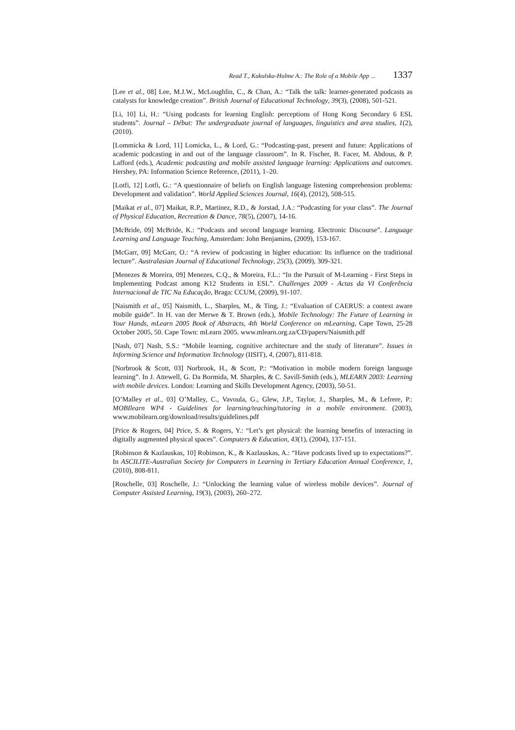Read T., Kukulska-Hulme A.: The Role of a Mobile App ... 1337
[Lee et al., 08] Lee, M.J.W., McLoughlin, C., & Chan, A.: “Talk the talk: learner-generated podcasts as catalysts for knowledge creation”. British Journal of Educational Technology, 39(3), (2008), 501-521.
[Li, 10] Li, H.: “Using podcasts for learning English: perceptions of Hong Kong Secondary 6 ESL students”. Journal – Début: The undergraduate journal of languages, linguistics and area studies, 1(2), (2010).
[Lommicka & Lord, 11] Lomicka, L., & Lord, G.: “Podcasting-past, present and future: Applications of academic podcasting in and out of the language classroom”. In R. Fischer, B. Facer, M. Abdous, & P. Lafford (eds.), Academic podcasting and mobile assisted language learning: Applications and outcomes. Hershey, PA: Information Science Reference, (2011), 1–20.
[Lotfi, 12] Lotfi, G.: “A questionnaire of beliefs on English language listening comprehension problems: Development and validation”. World Applied Sciences Journal, 16(4), (2012), 508-515.
[Maikat et al., 07] Maikat, R.P., Martinez, R.D., & Jorstad, J.A.: “Podcasting for your class”. The Journal of Physical Education, Recreation & Dance, 78(5), (2007), 14-16.
[McBride, 09] McBride, K.: “Podcasts and second language learning. Electronic Discourse”. Language Learning and Language Teaching, Amsterdam: John Benjamins, (2009), 153-167.
[McGarr, 09] McGarr, O.: “A review of podcasting in higher education: Its influence on the traditional lecture”. Australasian Journal of Educational Technology, 25(3), (2009), 309-321.
[Menezes & Moreira, 09] Menezes, C.Q., & Moreira, F.L.: “In the Pursuit of M-Learning - First Steps in Implementing Podcast among K12 Students in ESL”. Challenges 2009 - Actas da VI Conferência Internacional de TIC Na Educação, Braga: CCUM, (2009), 91-107.
[Naismith et al., 05] Naismith, L., Sharples, M., & Ting, J.: “Evaluation of CAERUS: a context aware mobile guide”. In H. van der Merwe & T. Brown (eds.), Mobile Technology: The Future of Learning in Your Hands, mLearn 2005 Book of Abstracts, 4th World Conference on mLearning, Cape Town, 25-28 October 2005, 50. Cape Town: mLearn 2005. www.mlearn.org.za/CD/papers/Naismith.pdf
[Nash, 07] Nash, S.S.: “Mobile learning, cognitive architecture and the study of literature”. Issues in Informing Science and Information Technology (IISIT), 4, (2007), 811-818.
[Norbrook & Scott, 03] Norbrook, H., & Scott, P.: “Motivation in mobile modern foreign language learning”. In J. Attewell, G. Da Bormida, M. Sharples, & C. Savill-Smith (eds.), MLEARN 2003: Learning with mobile devices. London: Learning and Skills Development Agency, (2003), 50-51.
[O’Malley et al., 03] O’Malley, C., Vavoula, G., Glew, J.P., Taylor, J., Sharples, M., & Lefrere, P.: MOBIlearn WP4 - Guidelines for learning/teaching/tutoring in a mobile environment. (2003), www.mobilearn.org/download/results/guidelines.pdf
[Price & Rogers, 04] Price, S. & Rogers, Y.: “Let’s get physical: the learning benefits of interacting in digitally augmented physical spaces”. Computers & Education, 43(1), (2004), 137-151.
[Robinson & Kazlauskas, 10] Robinson, K., & Kazlauskas, A.: “Have podcasts lived up to expectations?”. In ASCILITE-Australian Society for Computers in Learning in Tertiary Education Annual Conference, 1, (2010), 808-811.
[Roschelle, 03] Roschelle, J.: “Unlocking the learning value of wireless mobile devices”. Journal of Computer Assisted Learning, 19(3), (2003), 260–272.